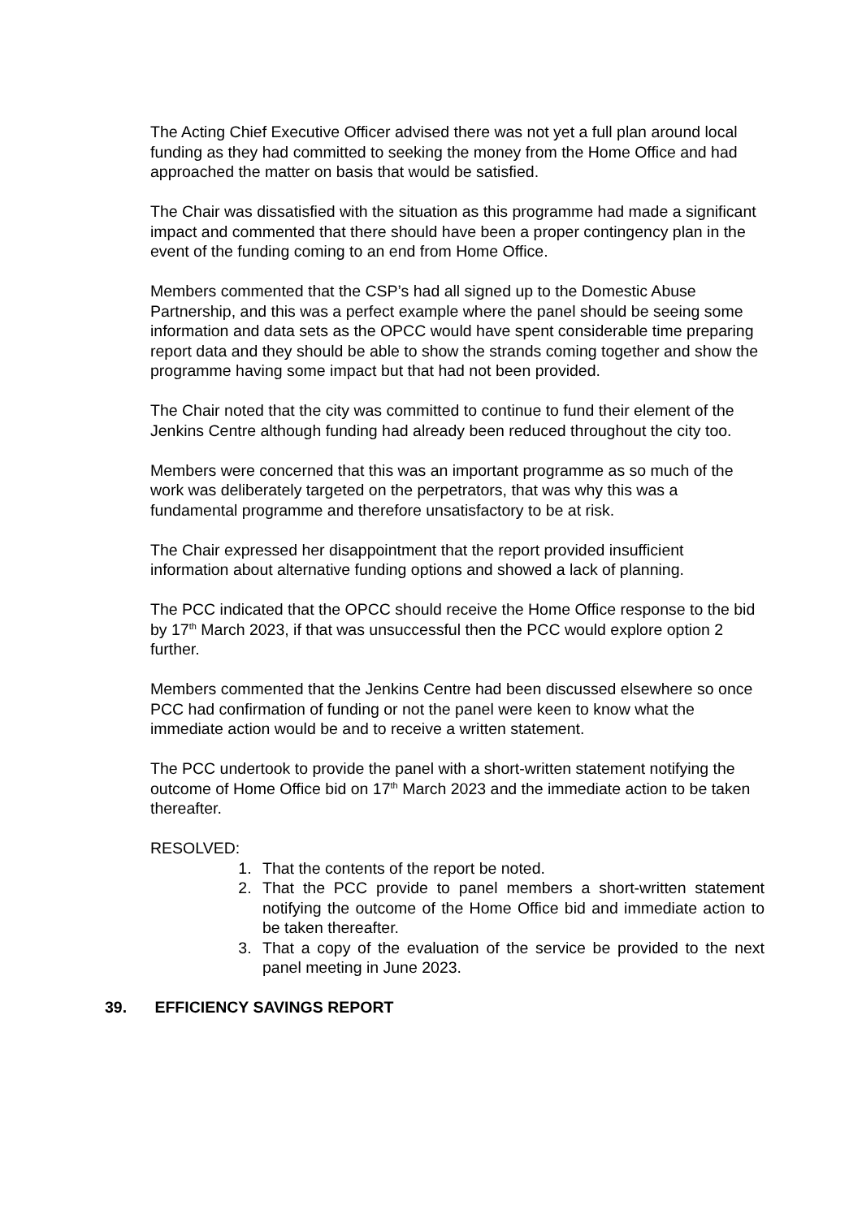The Acting Chief Executive Officer advised there was not yet a full plan around local funding as they had committed to seeking the money from the Home Office and had approached the matter on basis that would be satisfied.
The Chair was dissatisfied with the situation as this programme had made a significant impact and commented that there should have been a proper contingency plan in the event of the funding coming to an end from Home Office.
Members commented that the CSP’s had all signed up to the Domestic Abuse Partnership, and this was a perfect example where the panel should be seeing some information and data sets as the OPCC would have spent considerable time preparing report data and they should be able to show the strands coming together and show the programme having some impact but that had not been provided.
The Chair noted that the city was committed to continue to fund their element of the Jenkins Centre although funding had already been reduced throughout the city too.
Members were concerned that this was an important programme as so much of the work was deliberately targeted on the perpetrators, that was why this was a fundamental programme and therefore unsatisfactory to be at risk.
The Chair expressed her disappointment that the report provided insufficient information about alternative funding options and showed a lack of planning.
The PCC indicated that the OPCC should receive the Home Office response to the bid by 17<sup>th</sup> March 2023, if that was unsuccessful then the PCC would explore option 2 further.
Members commented that the Jenkins Centre had been discussed elsewhere so once PCC had confirmation of funding or not the panel were keen to know what the immediate action would be and to receive a written statement.
The PCC undertook to provide the panel with a short-written statement notifying the outcome of Home Office bid on 17<sup>th</sup> March 2023 and the immediate action to be taken thereafter.
RESOLVED:
1. That the contents of the report be noted.
2. That the PCC provide to panel members a short-written statement notifying the outcome of the Home Office bid and immediate action to be taken thereafter.
3. That a copy of the evaluation of the service be provided to the next panel meeting in June 2023.
39. EFFICIENCY SAVINGS REPORT